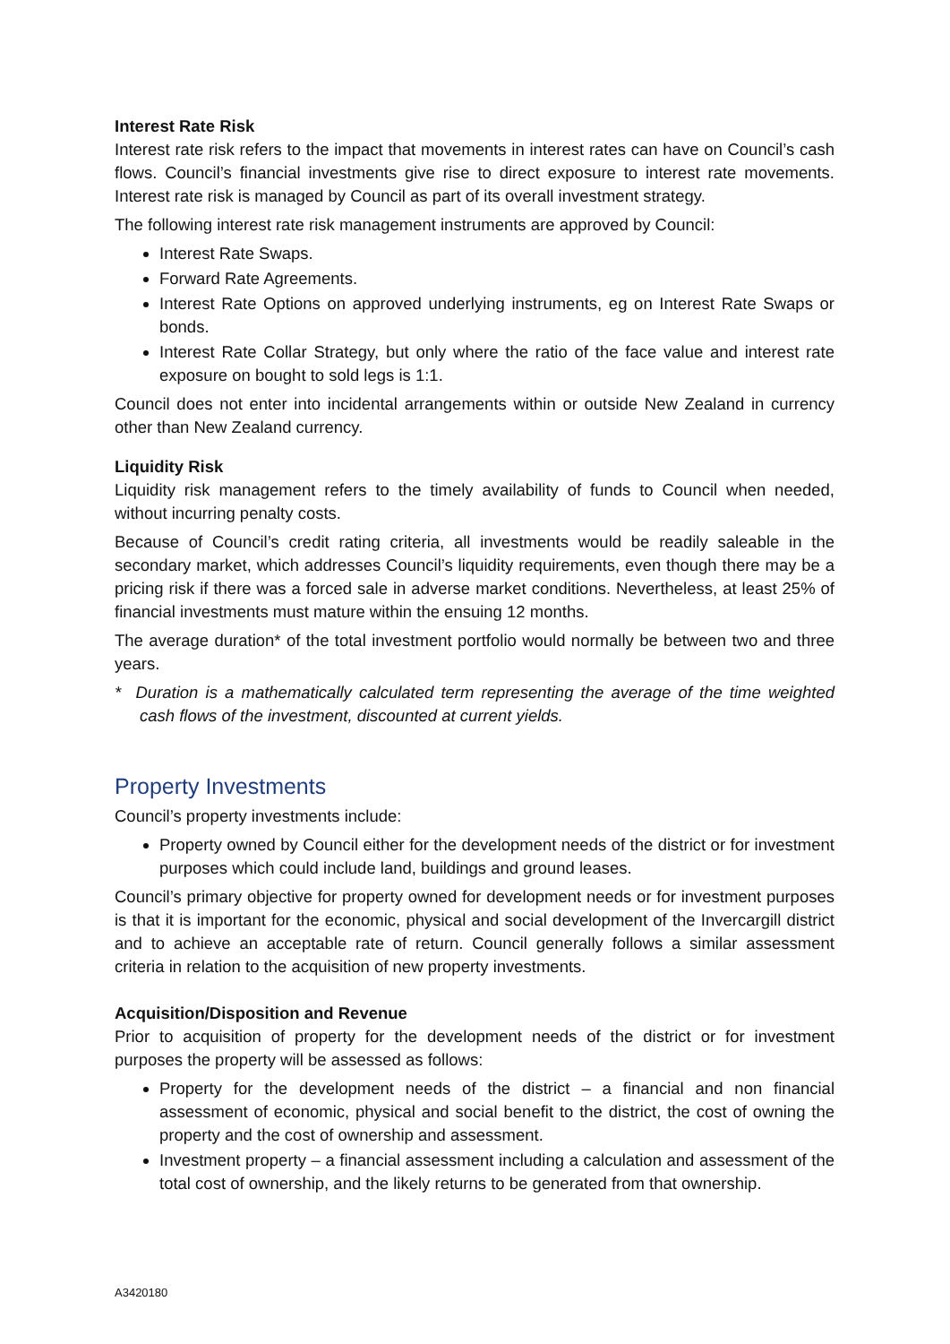Interest Rate Risk
Interest rate risk refers to the impact that movements in interest rates can have on Council’s cash flows. Council’s financial investments give rise to direct exposure to interest rate movements. Interest rate risk is managed by Council as part of its overall investment strategy.
The following interest rate risk management instruments are approved by Council:
Interest Rate Swaps.
Forward Rate Agreements.
Interest Rate Options on approved underlying instruments, eg on Interest Rate Swaps or bonds.
Interest Rate Collar Strategy, but only where the ratio of the face value and interest rate exposure on bought to sold legs is 1:1.
Council does not enter into incidental arrangements within or outside New Zealand in currency other than New Zealand currency.
Liquidity Risk
Liquidity risk management refers to the timely availability of funds to Council when needed, without incurring penalty costs.
Because of Council’s credit rating criteria, all investments would be readily saleable in the secondary market, which addresses Council’s liquidity requirements, even though there may be a pricing risk if there was a forced sale in adverse market conditions. Nevertheless, at least 25% of financial investments must mature within the ensuing 12 months.
The average duration* of the total investment portfolio would normally be between two and three years.
* Duration is a mathematically calculated term representing the average of the time weighted cash flows of the investment, discounted at current yields.
Property Investments
Council’s property investments include:
Property owned by Council either for the development needs of the district or for investment purposes which could include land, buildings and ground leases.
Council’s primary objective for property owned for development needs or for investment purposes is that it is important for the economic, physical and social development of the Invercargill district and to achieve an acceptable rate of return. Council generally follows a similar assessment criteria in relation to the acquisition of new property investments.
Acquisition/Disposition and Revenue
Prior to acquisition of property for the development needs of the district or for investment purposes the property will be assessed as follows:
Property for the development needs of the district – a financial and non financial assessment of economic, physical and social benefit to the district, the cost of owning the property and the cost of ownership and assessment.
Investment property – a financial assessment including a calculation and assessment of the total cost of ownership, and the likely returns to be generated from that ownership.
A3420180